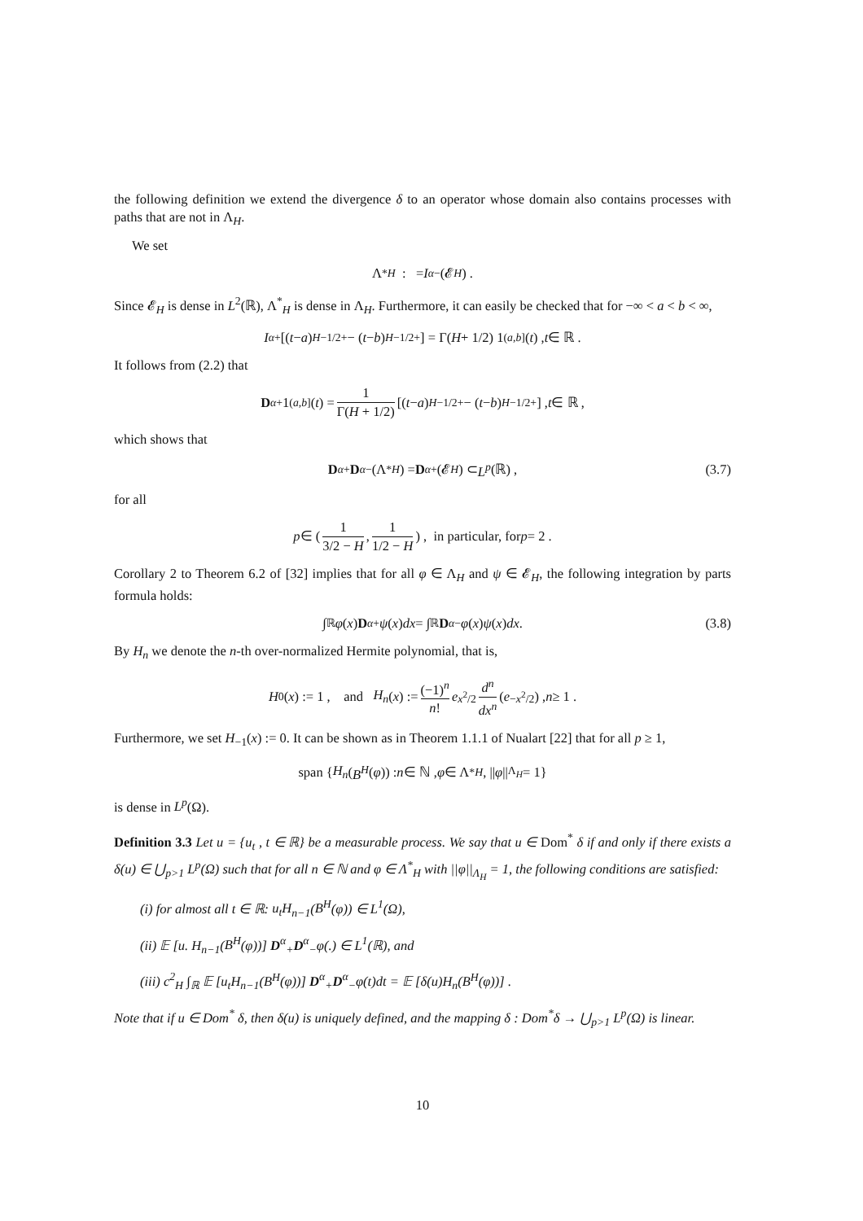the following definition we extend the divergence δ to an operator whose domain also contains processes with paths that are not in Λ<sub>H</sub>.
We set
Λ<sup>*</sup><sub>H</sub> : = I<sup>α</sup><sub>−</sub>(𝓔<sub>H</sub>) .
Since 𝓔<sub>H</sub> is dense in L<sup>2</sup>(ℝ), Λ<sup>*</sup><sub>H</sub> is dense in Λ<sub>H</sub>. Furthermore, it can easily be checked that for −∞ < a < b < ∞,
I<sup>α</sup><sub>+</sub> [(t − a)<sup>H−1/2</sup><sub>+</sub> − (t − b)<sup>H−1/2</sup><sub>+</sub>] = Γ(H + 1/2) 1<sub>(a,b]</sub>(t) , t ∈ ℝ .
It follows from (2.2) that
D<sup>α</sup><sub>+</sub>1<sub>(a,b]</sub>(t) = 1 Γ(H + 1/2) [(t − a)<sup>H−1/2</sup><sub>+</sub> − (t − b)<sup>H−1/2</sup><sub>+</sub>] , t ∈ ℝ ,
which shows that
D<sup>α</sup><sub>+</sub> D<sup>α</sup><sub>−</sub>(Λ<sup>*</sup><sub>H</sub>) = D<sup>α</sup><sub>+</sub>(𝓔<sub>H</sub>) ⊂ L<sup>p</sup> (ℝ) , (3.7)
for all
p ∈ ( 1 3/2 − H , 1 1/2 − H ) , in particular, for p = 2 .
Corollary 2 to Theorem 6.2 of [32] implies that for all φ ∈ Λ<sub>H</sub> and ψ ∈ 𝓔<sub>H</sub>, the following integration by parts formula holds:
∫<sub>ℝ</sub> φ (x) D<sup>α</sup><sub>+</sub> ψ (x) dx = ∫<sub>ℝ</sub> D<sup>α</sup><sub>−</sub> φ (x) ψ (x) dx . (3.8)
By H<sub>n</sub> we denote the n-th over-normalized Hermite polynomial, that is,
H<sub>0</sub>(x) := 1 , and H<sub>n</sub> (x) := (−1)<sup>n</sup> n! e<sup>x<sup>2</sup>/2</sup> d<sup>n</sup> dx<sup>n</sup> (e<sup>−x<sup>2</sup>/2</sup>) , n ≥ 1 .
Furthermore, we set H<sub>−1</sub>(x) := 0. It can be shown as in Theorem 1.1.1 of Nualart [22] that for all p ≥ 1,
span { H<sub>n</sub> (B<sup>H</sup> (φ)) : n ∈ ℕ , φ ∈ Λ<sup>*</sup><sub>H</sub> , || φ ||<sub>Λ<sub>H</sub></sub> = 1}
is dense in L<sup>p</sup>(Ω).
Definition 3.3 Let u = {u<sub>t</sub> , t ∈ ℝ} be a measurable process. We say that u ∈ Dom<sup>*</sup> δ if and only if there exists a δ(u) ∈ ⋃<sub>p>1</sub> L<sup>p</sup>(Ω) such that for all n ∈ ℕ and φ ∈ Λ<sup>*</sup><sub>H</sub> with ||φ||<sub>Λ<sub>H</sub></sub> = 1, the following conditions are satisfied:
(i) for almost all t ∈ ℝ: u<sub>t</sub>H<sub>n−1</sub>(B<sup>H</sup>(φ)) ∈ L<sup>1</sup>(Ω),
(ii) 𝔼 [u. H<sub>n−1</sub>(B<sup>H</sup>(φ))] D<sup>α</sup><sub>+</sub>D<sup>α</sup><sub>−</sub>φ(.) ∈ L<sup>1</sup>(ℝ), and
(iii) c<sup>2</sup><sub>H</sub> ∫<sub>ℝ</sub> 𝔼 [u<sub>t</sub>H<sub>n−1</sub>(B<sup>H</sup>(φ))] D<sup>α</sup><sub>+</sub>D<sup>α</sup><sub>−</sub>φ(t)dt = 𝔼 [δ(u)H<sub>n</sub>(B<sup>H</sup>(φ))] .
Note that if u ∈ Dom<sup>*</sup> δ, then δ(u) is uniquely defined, and the mapping δ : Dom<sup>*</sup>δ → ⋃<sub>p>1</sub> L<sup>p</sup>(Ω) is linear.
10